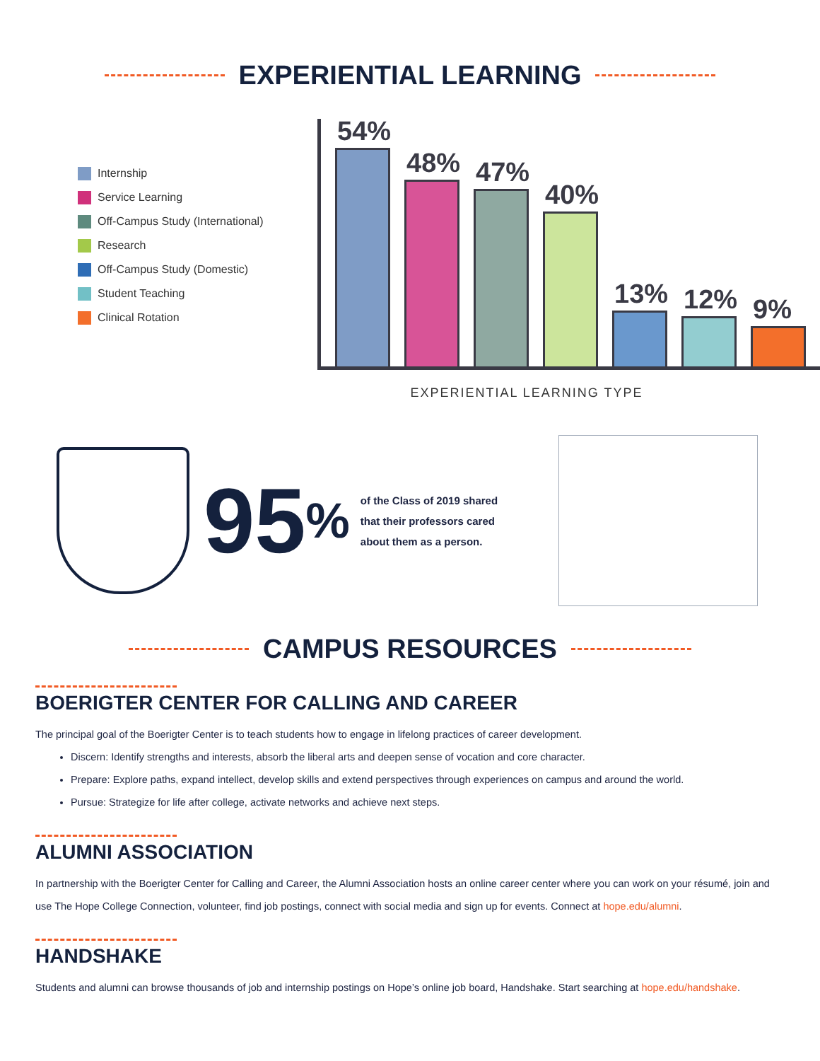EXPERIENTIAL LEARNING
Internship
Service Learning
Off-Campus Study (International)
Research
Off-Campus Study (Domestic)
Student Teaching
Clinical Rotation
54%
48%
47%
40%
13%
12%
9%
EXPERIENTIAL LEARNING TYPE
95
%
of the Class of 2019 shared that their professors cared about them as a person.
CAMPUS RESOURCES
BOERIGTER CENTER FOR CALLING AND CAREER
The principal goal of the Boerigter Center is to teach students how to engage in lifelong practices of career development.
Discern: Identify strengths and interests, absorb the liberal arts and deepen sense of vocation and core character.
Prepare: Explore paths, expand intellect, develop skills and extend perspectives through experiences on campus and around the world.
Pursue: Strategize for life after college, activate networks and achieve next steps.
ALUMNI ASSOCIATION
In partnership with the Boerigter Center for Calling and Career, the Alumni Association hosts an online career center where you can work on your résumé, join and use The Hope College Connection, volunteer, find job postings, connect with social media and sign up for events. Connect at hope.edu/alumni.
HANDSHAKE
Students and alumni can browse thousands of job and internship postings on Hope’s online job board, Handshake. Start searching at hope.edu/handshake.